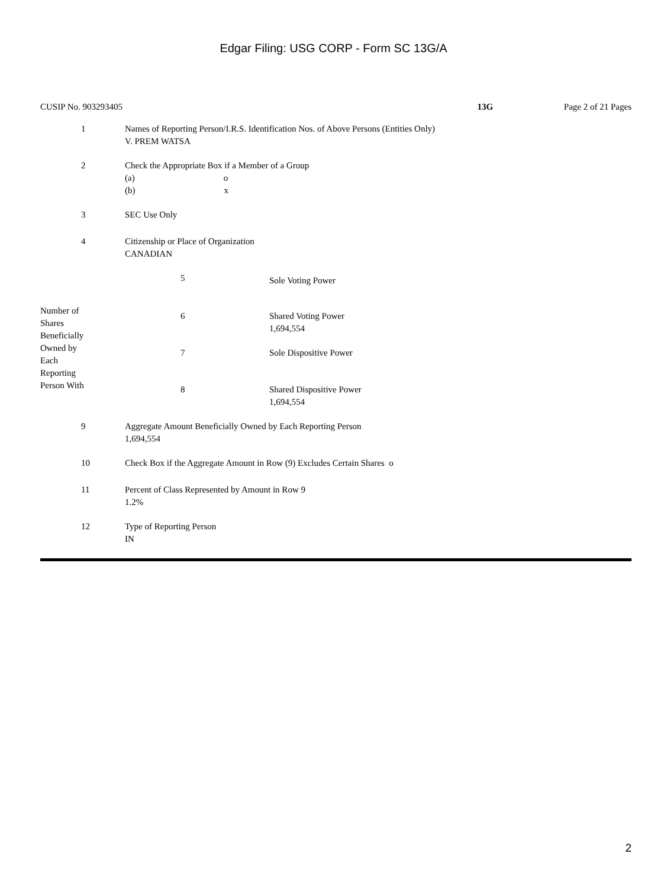Edgar Filing: USG CORP - Form SC 13G/A
CUSIP No. 903293405 13G Page 2 of 21 Pages
| 1 | Names of Reporting Person/I.R.S. Identification Nos. of Above Persons (Entities Only) V. PREM WATSA |
| 2 | Check the Appropriate Box if a Member of a Group (a) o (b) x |
| 3 | SEC Use Only |
| 4 | Citizenship or Place of Organization CANADIAN |
| Number of Shares Beneficially Owned by Each Reporting Person With | 5 | Sole Voting Power |
| | 6 | Shared Voting Power 1,694,554 |
| | 7 | Sole Dispositive Power |
| | 8 | Shared Dispositive Power 1,694,554 |
| 9 | Aggregate Amount Beneficially Owned by Each Reporting Person 1,694,554 |
| 10 | Check Box if the Aggregate Amount in Row (9) Excludes Certain Shares o |
| 11 | Percent of Class Represented by Amount in Row 9 1.2% |
| 12 | Type of Reporting Person IN |
2